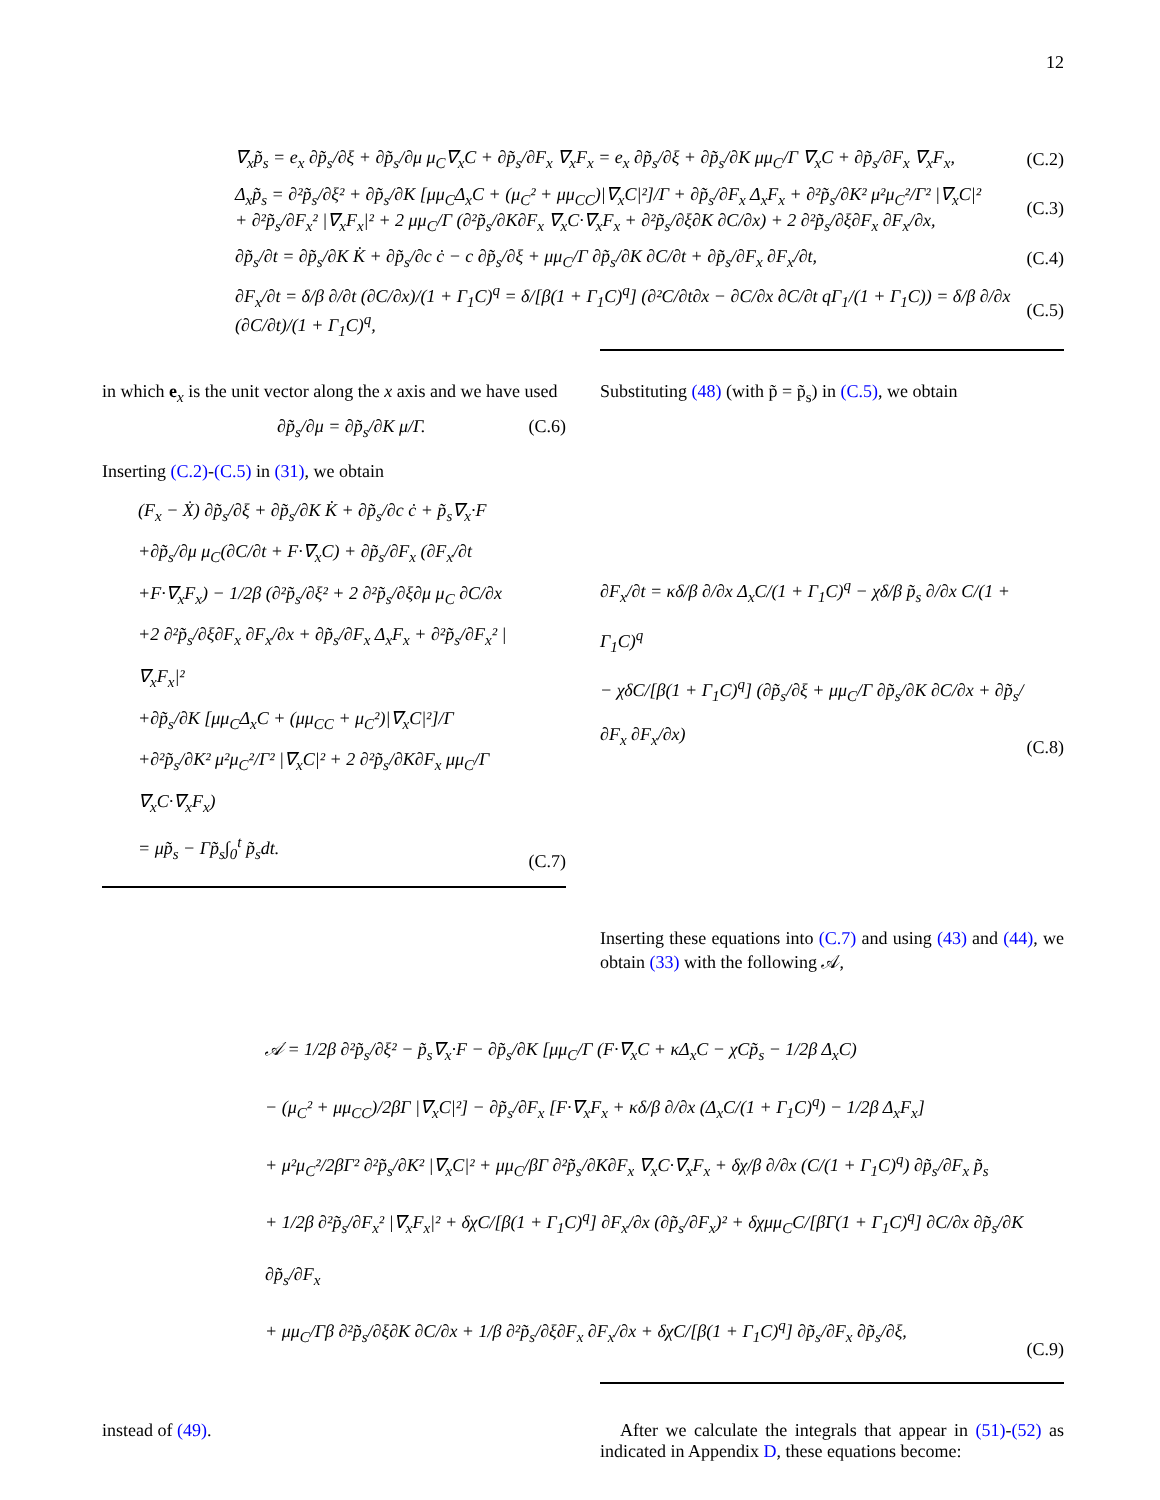12
∇<sub>x</sub>p̃<sub>s</sub> = e<sub>x</sub> ∂p̃<sub>s</sub>/∂ξ + ∂p̃<sub>s</sub>/∂μ μ<sub>C</sub>∇<sub>x</sub>C + ∂p̃<sub>s</sub>/∂F<sub>x</sub> ∇<sub>x</sub>F<sub>x</sub> = e<sub>x</sub> ∂p̃<sub>s</sub>/∂ξ + ∂p̃<sub>s</sub>/∂K μμ<sub>C</sub>/Γ ∇<sub>x</sub>C + ∂p̃<sub>s</sub>/∂F<sub>x</sub> ∇<sub>x</sub>F<sub>x</sub>,
(C.2)
Δ<sub>x</sub>p̃<sub>s</sub> = ∂²p̃<sub>s</sub>/∂ξ² + ∂p̃<sub>s</sub>/∂K [μμ<sub>C</sub>Δ<sub>x</sub>C + (μ<sub>C</sub>² + μμ<sub>CC</sub>)|∇<sub>x</sub>C|²]/Γ + ∂p̃<sub>s</sub>/∂F<sub>x</sub> Δ<sub>x</sub>F<sub>x</sub> + ∂²p̃<sub>s</sub>/∂K² μ²μ<sub>C</sub>²/Γ² |∇<sub>x</sub>C|²
+ ∂²p̃<sub>s</sub>/∂F<sub>x</sub>² |∇<sub>x</sub>F<sub>x</sub>|² + 2 μμ<sub>C</sub>/Γ (∂²p̃<sub>s</sub>/∂K∂F<sub>x</sub> ∇<sub>x</sub>C·∇<sub>x</sub>F<sub>x</sub> + ∂²p̃<sub>s</sub>/∂ξ∂K ∂C/∂x) + 2 ∂²p̃<sub>s</sub>/∂ξ∂F<sub>x</sub> ∂F<sub>x</sub>/∂x,
(C.3)
∂p̃<sub>s</sub>/∂t = ∂p̃<sub>s</sub>/∂K K̇ + ∂p̃<sub>s</sub>/∂c ċ − c ∂p̃<sub>s</sub>/∂ξ + μμ<sub>C</sub>/Γ ∂p̃<sub>s</sub>/∂K ∂C/∂t + ∂p̃<sub>s</sub>/∂F<sub>x</sub> ∂F<sub>x</sub>/∂t,
(C.4)
∂F<sub>x</sub>/∂t = δ/β ∂/∂t (∂C/∂x)/(1 + Γ<sub>1</sub>C)<sup>q</sup> = δ/[β(1 + Γ<sub>1</sub>C)<sup>q</sup>] (∂²C/∂t∂x − ∂C/∂x ∂C/∂t qΓ<sub>1</sub>/(1 + Γ<sub>1</sub>C)) = δ/β ∂/∂x (∂C/∂t)/(1 + Γ<sub>1</sub>C)<sup>q</sup>,
(C.5)
in which e<sub>x</sub> is the unit vector along the x axis and we have used
∂p̃<sub>s</sub>/∂μ = ∂p̃<sub>s</sub>/∂K μ/Γ. (C.6)
Inserting (C.2)-(C.5) in (31), we obtain
(F<sub>x</sub> − Ẋ) ∂p̃<sub>s</sub>/∂ξ + ∂p̃<sub>s</sub>/∂K K̇ + ∂p̃<sub>s</sub>/∂c ċ + p̃<sub>s</sub>∇<sub>x</sub>·F
+∂p̃<sub>s</sub>/∂μ μ<sub>C</sub>(∂C/∂t + F·∇<sub>x</sub>C) + ∂p̃<sub>s</sub>/∂F<sub>x</sub> (∂F<sub>x</sub>/∂t
+F·∇<sub>x</sub>F<sub>x</sub>) − 1/2β (∂²p̃<sub>s</sub>/∂ξ² + 2 ∂²p̃<sub>s</sub>/∂ξ∂μ μ<sub>C</sub> ∂C/∂x
+2 ∂²p̃<sub>s</sub>/∂ξ∂F<sub>x</sub> ∂F<sub>x</sub>/∂x + ∂p̃<sub>s</sub>/∂F<sub>x</sub> Δ<sub>x</sub>F<sub>x</sub> + ∂²p̃<sub>s</sub>/∂F<sub>x</sub>² |∇<sub>x</sub>F<sub>x</sub>|²
+∂p̃<sub>s</sub>/∂K [μμ<sub>C</sub>Δ<sub>x</sub>C + (μμ<sub>CC</sub> + μ<sub>C</sub>²)|∇<sub>x</sub>C|²]/Γ
+∂²p̃<sub>s</sub>/∂K² μ²μ<sub>C</sub>²/Γ² |∇<sub>x</sub>C|² + 2 ∂²p̃<sub>s</sub>/∂K∂F<sub>x</sub> μμ<sub>C</sub>/Γ ∇<sub>x</sub>C·∇<sub>x</sub>F<sub>x</sub>)
= μp̃<sub>s</sub> − Γp̃<sub>s</sub>∫<sub>0</sub><sup>t</sup> p̃<sub>s</sub>dt.
(C.7)
Substituting (48) (with p̃ = p̃<sub>s</sub>) in (C.5), we obtain
∂F<sub>x</sub>/∂t = κδ/β ∂/∂x Δ<sub>x</sub>C/(1 + Γ<sub>1</sub>C)<sup>q</sup> − χδ/β p̃<sub>s</sub> ∂/∂x C/(1 + Γ<sub>1</sub>C)<sup>q</sup>
− χδC/[β(1 + Γ<sub>1</sub>C)<sup>q</sup>] (∂p̃<sub>s</sub>/∂ξ + μμ<sub>C</sub>/Γ ∂p̃<sub>s</sub>/∂K ∂C/∂x + ∂p̃<sub>s</sub>/∂F<sub>x</sub> ∂F<sub>x</sub>/∂x)
(C.8)
Inserting these equations into (C.7) and using (43) and (44), we obtain (33) with the following 𝒜,
𝒜 = 1/2β ∂²p̃<sub>s</sub>/∂ξ² − p̃<sub>s</sub>∇<sub>x</sub>·F − ∂p̃<sub>s</sub>/∂K [μμ<sub>C</sub>/Γ (F·∇<sub>x</sub>C + κΔ<sub>x</sub>C − χCp̃<sub>s</sub> − 1/2β Δ<sub>x</sub>C)
− (μ<sub>C</sub>² + μμ<sub>CC</sub>)/2βΓ |∇<sub>x</sub>C|²] − ∂p̃<sub>s</sub>/∂F<sub>x</sub> [F·∇<sub>x</sub>F<sub>x</sub> + κδ/β ∂/∂x (Δ<sub>x</sub>C/(1 + Γ<sub>1</sub>C)<sup>q</sup>) − 1/2β Δ<sub>x</sub>F<sub>x</sub>]
+ μ²μ<sub>C</sub>²/2βΓ² ∂²p̃<sub>s</sub>/∂K² |∇<sub>x</sub>C|² + μμ<sub>C</sub>/βΓ ∂²p̃<sub>s</sub>/∂K∂F<sub>x</sub> ∇<sub>x</sub>C·∇<sub>x</sub>F<sub>x</sub> + δχ/β ∂/∂x (C/(1 + Γ<sub>1</sub>C)<sup>q</sup>) ∂p̃<sub>s</sub>/∂F<sub>x</sub> p̃<sub>s</sub>
+ 1/2β ∂²p̃<sub>s</sub>/∂F<sub>x</sub>² |∇<sub>x</sub>F<sub>x</sub>|² + δχC/[β(1 + Γ<sub>1</sub>C)<sup>q</sup>] ∂F<sub>x</sub>/∂x (∂p̃<sub>s</sub>/∂F<sub>x</sub>)² + δχμμ<sub>C</sub>C/[βΓ(1 + Γ<sub>1</sub>C)<sup>q</sup>] ∂C/∂x ∂p̃<sub>s</sub>/∂K ∂p̃<sub>s</sub>/∂F<sub>x</sub>
+ μμ<sub>C</sub>/Γβ ∂²p̃<sub>s</sub>/∂ξ∂K ∂C/∂x + 1/β ∂²p̃<sub>s</sub>/∂ξ∂F<sub>x</sub> ∂F<sub>x</sub>/∂x + δχC/[β(1 + Γ<sub>1</sub>C)<sup>q</sup>] ∂p̃<sub>s</sub>/∂F<sub>x</sub> ∂p̃<sub>s</sub>/∂ξ,
(C.9)
instead of (49). After we calculate the integrals that appear in (51)-(52) as indicated in Appendix D, these equations become: